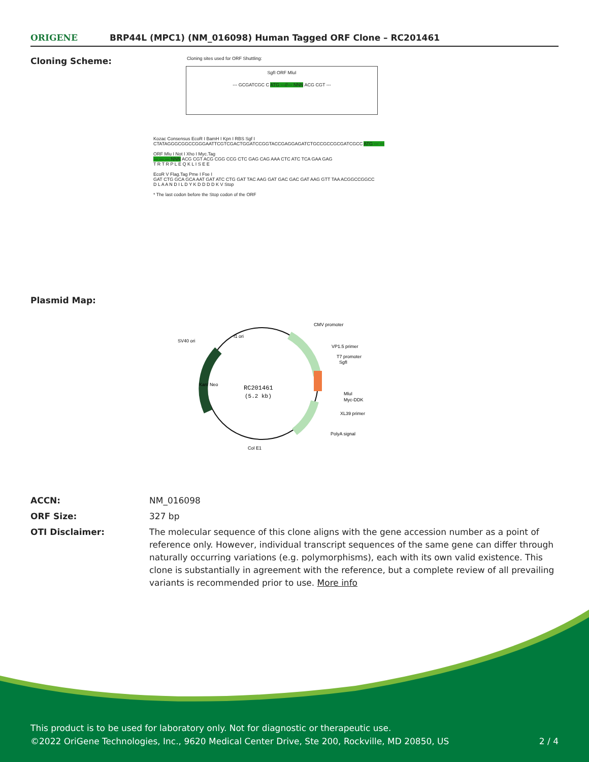ORIGENE
BRP44L (MPC1) (NM_016098) Human Tagged ORF Clone – RC201461
Cloning Scheme:
Cloning sites used for ORF Shuttling:
SgfI ORF MluI
--- GCGATCGC C ATG ---//--- NNN ACG CGT ---
Kozac Consensus EcoR I BamH I Kpn I RBS Sgf I
CTATAGGGCGGCCGGGAATTCGTCGACTGGATCCGGTACCGAGGAGATCTGCCGCCGCGATCGCC ATG --- ---
ORF Mlu I Not I Xho I Myc.Tag
--- --- --- NNN ACG CGT ACG CGG CCG CTC GAG CAG AAA CTC ATC TCA GAA GAG
T R T R P L E Q K L I S E E
EcoR V Flag.Tag Pme I Fse I
GAT CTG GCA GCA AAT GAT ATC CTG GAT TAC AAG GAT GAC GAC GAT AAG GTT TAA ACGGCCGGCC
D L A A N D I L D Y K D D D D K V Stop
* The last codon before the Stop codon of the ORF
Plasmid Map:
RC201461
(5.2 kb)
CMV promoter
VP1.5 primer
T7 promoter
SgfI
MluI
Myc-DDK
XL39 primer
PolyA signal
SV40 ori
f1 ori
Col E1
Kan/ Neo
| ACCN: | NM_016098 |
| ORF Size: | 327 bp |
| OTI Disclaimer: | The molecular sequence of this clone aligns with the gene accession number as a point of reference only. However, individual transcript sequences of the same gene can differ through naturally occurring variations (e.g. polymorphisms), each with its own valid existence. This clone is substantially in agreement with the reference, but a complete review of all prevailing variants is recommended prior to use. More info |
This product is to be used for laboratory only. Not for diagnostic or therapeutic use.
©2022 OriGene Technologies, Inc., 9620 Medical Center Drive, Ste 200, Rockville, MD 20850, US 2 / 4